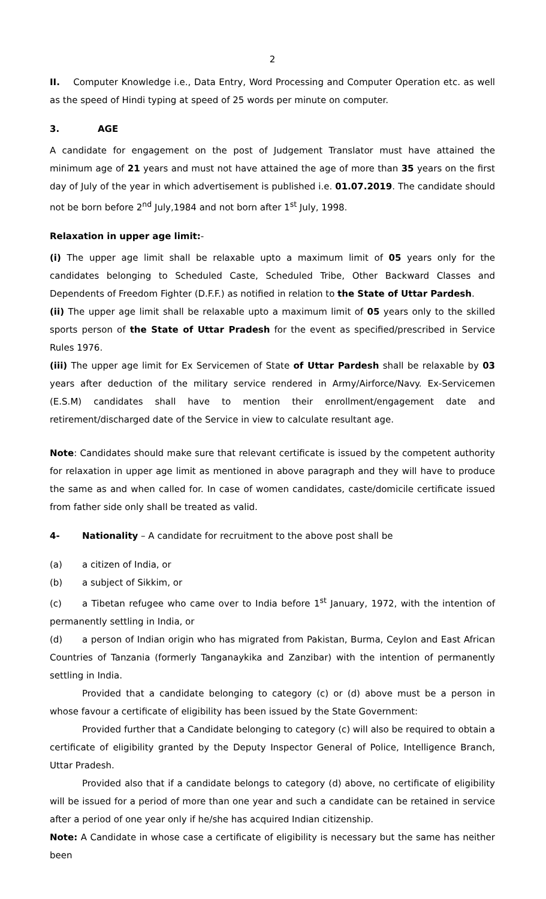2
II. Computer Knowledge i.e., Data Entry, Word Processing and Computer Operation etc. as well as the speed of Hindi typing at speed of 25 words per minute on computer.
3. AGE
A candidate for engagement on the post of Judgement Translator must have attained the minimum age of 21 years and must not have attained the age of more than 35 years on the first day of July of the year in which advertisement is published i.e. 01.07.2019. The candidate should not be born before 2<sup>nd</sup> July,1984 and not born after 1<sup>st</sup> July, 1998.
Relaxation in upper age limit:-
(i) The upper age limit shall be relaxable upto a maximum limit of 05 years only for the candidates belonging to Scheduled Caste, Scheduled Tribe, Other Backward Classes and Dependents of Freedom Fighter (D.F.F.) as notified in relation to the State of Uttar Pardesh.
(ii) The upper age limit shall be relaxable upto a maximum limit of 05 years only to the skilled sports person of the State of Uttar Pradesh for the event as specified/prescribed in Service Rules 1976.
(iii) The upper age limit for Ex Servicemen of State of Uttar Pardesh shall be relaxable by 03 years after deduction of the military service rendered in Army/Airforce/Navy. Ex-Servicemen (E.S.M) candidates shall have to mention their enrollment/engagement date and retirement/discharged date of the Service in view to calculate resultant age.
Note: Candidates should make sure that relevant certificate is issued by the competent authority for relaxation in upper age limit as mentioned in above paragraph and they will have to produce the same as and when called for. In case of women candidates, caste/domicile certificate issued from father side only shall be treated as valid.
4- Nationality – A candidate for recruitment to the above post shall be
(a) a citizen of India, or
(b) a subject of Sikkim, or
(c) a Tibetan refugee who came over to India before 1<sup>st</sup> January, 1972, with the intention of permanently settling in India, or
(d) a person of Indian origin who has migrated from Pakistan, Burma, Ceylon and East African Countries of Tanzania (formerly Tanganaykika and Zanzibar) with the intention of permanently settling in India.
Provided that a candidate belonging to category (c) or (d) above must be a person in whose favour a certificate of eligibility has been issued by the State Government:
Provided further that a Candidate belonging to category (c) will also be required to obtain a certificate of eligibility granted by the Deputy Inspector General of Police, Intelligence Branch, Uttar Pradesh.
Provided also that if a candidate belongs to category (d) above, no certificate of eligibility will be issued for a period of more than one year and such a candidate can be retained in service after a period of one year only if he/she has acquired Indian citizenship.
Note: A Candidate in whose case a certificate of eligibility is necessary but the same has neither been